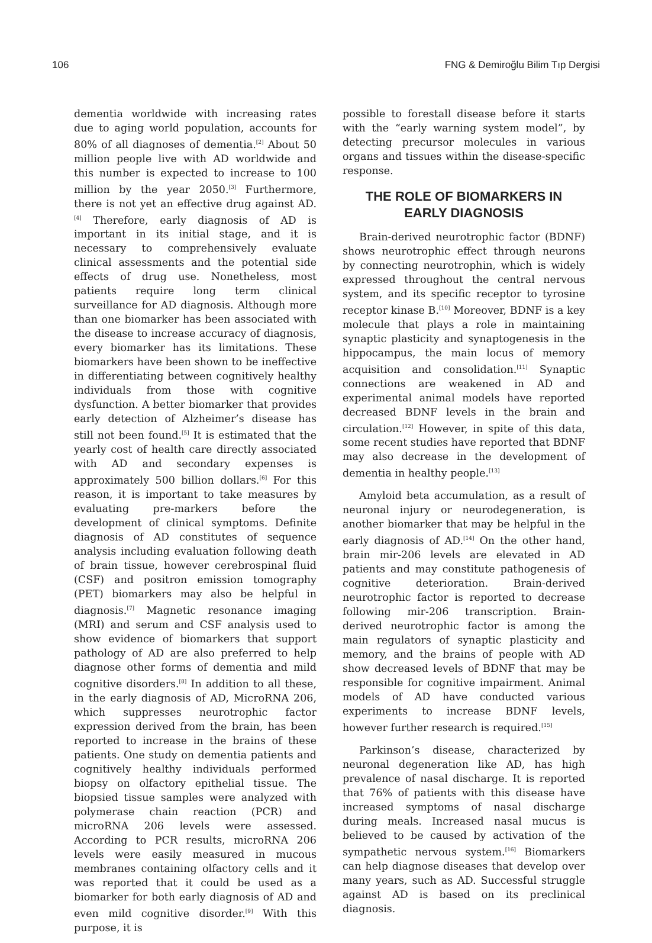106 FNG & Demiroğlu Bilim Tıp Dergisi
dementia worldwide with increasing rates due to aging world population, accounts for 80% of all diagnoses of dementia.<sup>[2]</sup> About 50 million people live with AD worldwide and this number is expected to increase to 100 million by the year 2050.<sup>[3]</sup> Furthermore, there is not yet an effective drug against AD.<sup>[4]</sup> Therefore, early diagnosis of AD is important in its initial stage, and it is necessary to comprehensively evaluate clinical assessments and the potential side effects of drug use. Nonetheless, most patients require long term clinical surveillance for AD diagnosis. Although more than one biomarker has been associated with the disease to increase accuracy of diagnosis, every biomarker has its limitations. These biomarkers have been shown to be ineffective in differentiating between cognitively healthy individuals from those with cognitive dysfunction. A better biomarker that provides early detection of Alzheimer’s disease has still not been found.<sup>[5]</sup> It is estimated that the yearly cost of health care directly associated with AD and secondary expenses is approximately 500 billion dollars.<sup>[6]</sup> For this reason, it is important to take measures by evaluating pre-markers before the development of clinical symptoms. Definite diagnosis of AD constitutes of sequence analysis including evaluation following death of brain tissue, however cerebrospinal fluid (CSF) and positron emission tomography (PET) biomarkers may also be helpful in diagnosis.<sup>[7]</sup> Magnetic resonance imaging (MRI) and serum and CSF analysis used to show evidence of biomarkers that support pathology of AD are also preferred to help diagnose other forms of dementia and mild cognitive disorders.<sup>[8]</sup> In addition to all these, in the early diagnosis of AD, MicroRNA 206, which suppresses neurotrophic factor expression derived from the brain, has been reported to increase in the brains of these patients. One study on dementia patients and cognitively healthy individuals performed biopsy on olfactory epithelial tissue. The biopsied tissue samples were analyzed with polymerase chain reaction (PCR) and microRNA 206 levels were assessed. According to PCR results, microRNA 206 levels were easily measured in mucous membranes containing olfactory cells and it was reported that it could be used as a biomarker for both early diagnosis of AD and even mild cognitive disorder.<sup>[9]</sup> With this purpose, it is
possible to forestall disease before it starts with the “early warning system model”, by detecting precursor molecules in various organs and tissues within the disease-specific response.
THE ROLE OF BIOMARKERS IN EARLY DIAGNOSIS
Brain-derived neurotrophic factor (BDNF) shows neurotrophic effect through neurons by connecting neurotrophin, which is widely expressed throughout the central nervous system, and its specific receptor to tyrosine receptor kinase B.<sup>[10]</sup> Moreover, BDNF is a key molecule that plays a role in maintaining synaptic plasticity and synaptogenesis in the hippocampus, the main locus of memory acquisition and consolidation.<sup>[11]</sup> Synaptic connections are weakened in AD and experimental animal models have reported decreased BDNF levels in the brain and circulation.<sup>[12]</sup> However, in spite of this data, some recent studies have reported that BDNF may also decrease in the development of dementia in healthy people.<sup>[13]</sup>
Amyloid beta accumulation, as a result of neuronal injury or neurodegeneration, is another biomarker that may be helpful in the early diagnosis of AD.<sup>[14]</sup> On the other hand, brain mir-206 levels are elevated in AD patients and may constitute pathogenesis of cognitive deterioration. Brain-derived neurotrophic factor is reported to decrease following mir-206 transcription. Brain-derived neurotrophic factor is among the main regulators of synaptic plasticity and memory, and the brains of people with AD show decreased levels of BDNF that may be responsible for cognitive impairment. Animal models of AD have conducted various experiments to increase BDNF levels, however further research is required.<sup>[15]</sup>
Parkinson’s disease, characterized by neuronal degeneration like AD, has high prevalence of nasal discharge. It is reported that 76% of patients with this disease have increased symptoms of nasal discharge during meals. Increased nasal mucus is believed to be caused by activation of the sympathetic nervous system.<sup>[16]</sup> Biomarkers can help diagnose diseases that develop over many years, such as AD. Successful struggle against AD is based on its preclinical diagnosis.